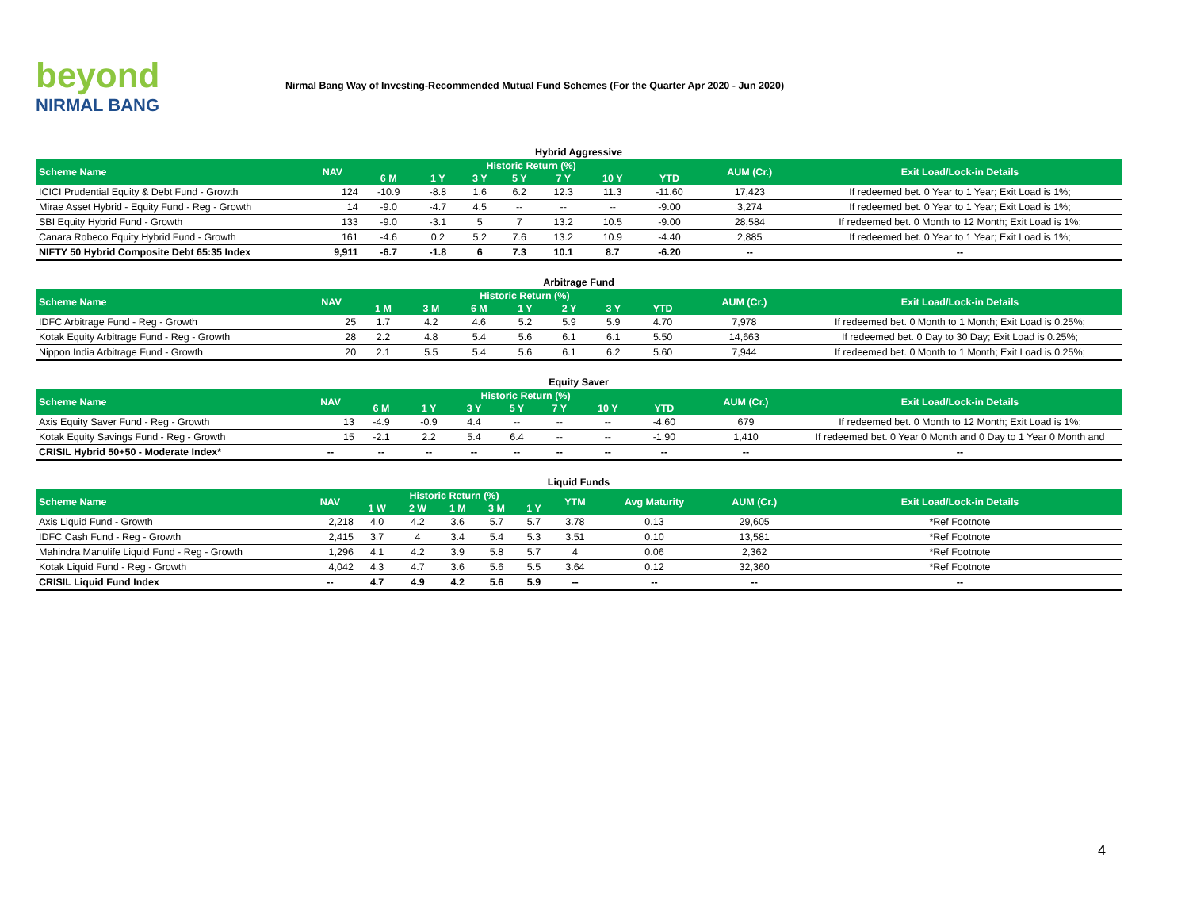beyond
NIRMAL BANG
Nirmal Bang Way of Investing-Recommended Mutual Fund Schemes (For the Quarter Apr 2020 - Jun 2020)
Hybrid Aggressive
| Scheme Name | NAV | Historic Return (%) | | | | | | | AUM (Cr.) | Exit Load/Lock-in Details |
| --- | --- | --- | --- | --- | --- | --- | --- | --- | --- | --- |
| | | 6 M | 1 Y | 3 Y | 5 Y | 7 Y | 10 Y | YTD | | |
| ICICI Prudential Equity & Debt Fund - Growth | 124 | -10.9 | -8.8 | 1.6 | 6.2 | 12.3 | 11.3 | -11.60 | 17,423 | If redeemed bet. 0 Year to 1 Year; Exit Load is 1%; |
| Mirae Asset Hybrid - Equity Fund - Reg - Growth | 14 | -9.0 | -4.7 | 4.5 | -- | -- | -- | -9.00 | 3,274 | If redeemed bet. 0 Year to 1 Year; Exit Load is 1%; |
| SBI Equity Hybrid Fund - Growth | 133 | -9.0 | -3.1 | 5 | 7 | 13.2 | 10.5 | -9.00 | 28,584 | If redeemed bet. 0 Month to 12 Month; Exit Load is 1%; |
| Canara Robeco Equity Hybrid Fund - Growth | 161 | -4.6 | 0.2 | 5.2 | 7.6 | 13.2 | 10.9 | -4.40 | 2,885 | If redeemed bet. 0 Year to 1 Year; Exit Load is 1%; |
| NIFTY 50 Hybrid Composite Debt 65:35 Index | 9,911 | -6.7 | -1.8 | 6 | 7.3 | 10.1 | 8.7 | -6.20 | -- | -- |
Arbitrage Fund
| Scheme Name | NAV | Historic Return (%) | | | | | | | AUM (Cr.) | Exit Load/Lock-in Details |
| --- | --- | --- | --- | --- | --- | --- | --- | --- | --- | --- |
| | | 1 M | 3 M | 6 M | 1 Y | 2 Y | 3 Y | YTD | | |
| IDFC Arbitrage Fund - Reg - Growth | 25 | 1.7 | 4.2 | 4.6 | 5.2 | 5.9 | 5.9 | 4.70 | 7,978 | If redeemed bet. 0 Month to 1 Month; Exit Load is 0.25%; |
| Kotak Equity Arbitrage Fund - Reg - Growth | 28 | 2.2 | 4.8 | 5.4 | 5.6 | 6.1 | 6.1 | 5.50 | 14,663 | If redeemed bet. 0 Day to 30 Day; Exit Load is 0.25%; |
| Nippon India Arbitrage Fund - Growth | 20 | 2.1 | 5.5 | 5.4 | 5.6 | 6.1 | 6.2 | 5.60 | 7,944 | If redeemed bet. 0 Month to 1 Month; Exit Load is 0.25%; |
Equity Saver
| Scheme Name | NAV | Historic Return (%) | | | | | | | AUM (Cr.) | Exit Load/Lock-in Details |
| --- | --- | --- | --- | --- | --- | --- | --- | --- | --- | --- |
| | | 6 M | 1 Y | 3 Y | 5 Y | 7 Y | 10 Y | YTD | | |
| Axis Equity Saver Fund - Reg - Growth | 13 | -4.9 | -0.9 | 4.4 | -- | -- | -- | -4.60 | 679 | If redeemed bet. 0 Month to 12 Month; Exit Load is 1%; |
| Kotak Equity Savings Fund - Reg - Growth | 15 | -2.1 | 2.2 | 5.4 | 6.4 | -- | -- | -1.90 | 1,410 | If redeemed bet. 0 Year 0 Month and 0 Day to 1 Year 0 Month and |
| CRISIL Hybrid 50+50 - Moderate Index* | -- | -- | -- | -- | -- | -- | -- | -- | -- | -- |
Liquid Funds
| Scheme Name | NAV | Historic Return (%) | | | | | YTM | Avg Maturity | AUM (Cr.) | Exit Load/Lock-in Details |
| --- | --- | --- | --- | --- | --- | --- | --- | --- | --- | --- |
| | | 1 W | 2 W | 1 M | 3 M | 1 Y | | | | |
| Axis Liquid Fund - Growth | 2,218 | 4.0 | 4.2 | 3.6 | 5.7 | 5.7 | 3.78 | 0.13 | 29,605 | *Ref Footnote |
| IDFC Cash Fund - Reg - Growth | 2,415 | 3.7 | 4 | 3.4 | 5.4 | 5.3 | 3.51 | 0.10 | 13,581 | *Ref Footnote |
| Mahindra Manulife Liquid Fund - Reg - Growth | 1,296 | 4.1 | 4.2 | 3.9 | 5.8 | 5.7 | 4 | 0.06 | 2,362 | *Ref Footnote |
| Kotak Liquid Fund - Reg - Growth | 4,042 | 4.3 | 4.7 | 3.6 | 5.6 | 5.5 | 3.64 | 0.12 | 32,360 | *Ref Footnote |
| CRISIL Liquid Fund Index | -- | 4.7 | 4.9 | 4.2 | 5.6 | 5.9 | -- | -- | -- | -- |
4